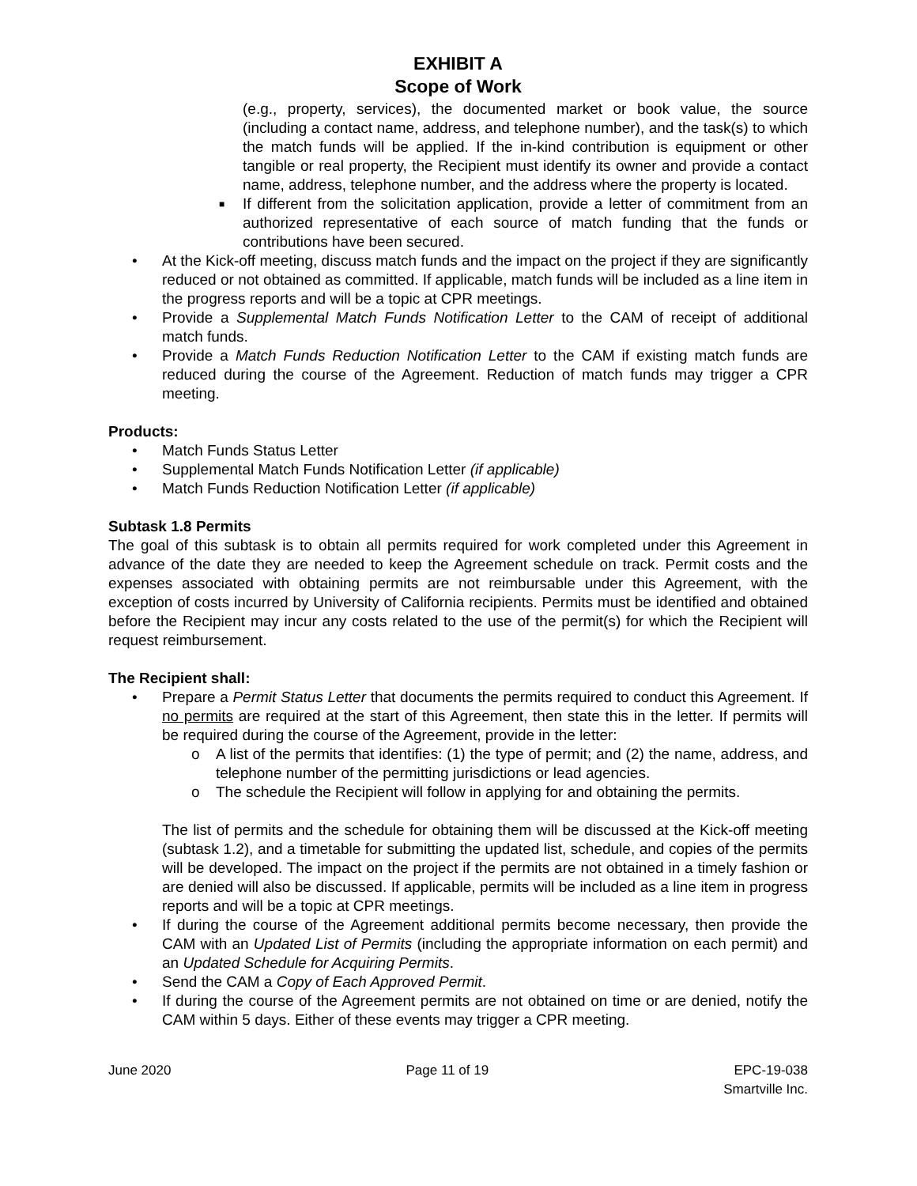EXHIBIT A
Scope of Work
(e.g., property, services), the documented market or book value, the source (including a contact name, address, and telephone number), and the task(s) to which the match funds will be applied. If the in-kind contribution is equipment or other tangible or real property, the Recipient must identify its owner and provide a contact name, address, telephone number, and the address where the property is located.
■ If different from the solicitation application, provide a letter of commitment from an authorized representative of each source of match funding that the funds or contributions have been secured.
• At the Kick-off meeting, discuss match funds and the impact on the project if they are significantly reduced or not obtained as committed. If applicable, match funds will be included as a line item in the progress reports and will be a topic at CPR meetings.
• Provide a Supplemental Match Funds Notification Letter to the CAM of receipt of additional match funds.
• Provide a Match Funds Reduction Notification Letter to the CAM if existing match funds are reduced during the course of the Agreement. Reduction of match funds may trigger a CPR meeting.
Products:
• Match Funds Status Letter
• Supplemental Match Funds Notification Letter (if applicable)
• Match Funds Reduction Notification Letter (if applicable)
Subtask 1.8 Permits
The goal of this subtask is to obtain all permits required for work completed under this Agreement in advance of the date they are needed to keep the Agreement schedule on track. Permit costs and the expenses associated with obtaining permits are not reimbursable under this Agreement, with the exception of costs incurred by University of California recipients. Permits must be identified and obtained before the Recipient may incur any costs related to the use of the permit(s) for which the Recipient will request reimbursement.
The Recipient shall:
• Prepare a Permit Status Letter that documents the permits required to conduct this Agreement. If no permits are required at the start of this Agreement, then state this in the letter. If permits will be required during the course of the Agreement, provide in the letter:
o A list of the permits that identifies: (1) the type of permit; and (2) the name, address, and telephone number of the permitting jurisdictions or lead agencies.
o The schedule the Recipient will follow in applying for and obtaining the permits.
The list of permits and the schedule for obtaining them will be discussed at the Kick-off meeting (subtask 1.2), and a timetable for submitting the updated list, schedule, and copies of the permits will be developed. The impact on the project if the permits are not obtained in a timely fashion or are denied will also be discussed. If applicable, permits will be included as a line item in progress reports and will be a topic at CPR meetings.
• If during the course of the Agreement additional permits become necessary, then provide the CAM with an Updated List of Permits (including the appropriate information on each permit) and an Updated Schedule for Acquiring Permits.
• Send the CAM a Copy of Each Approved Permit.
• If during the course of the Agreement permits are not obtained on time or are denied, notify the CAM within 5 days. Either of these events may trigger a CPR meeting.
June 2020 Page 11 of 19 EPC-19-038
Smartville Inc.